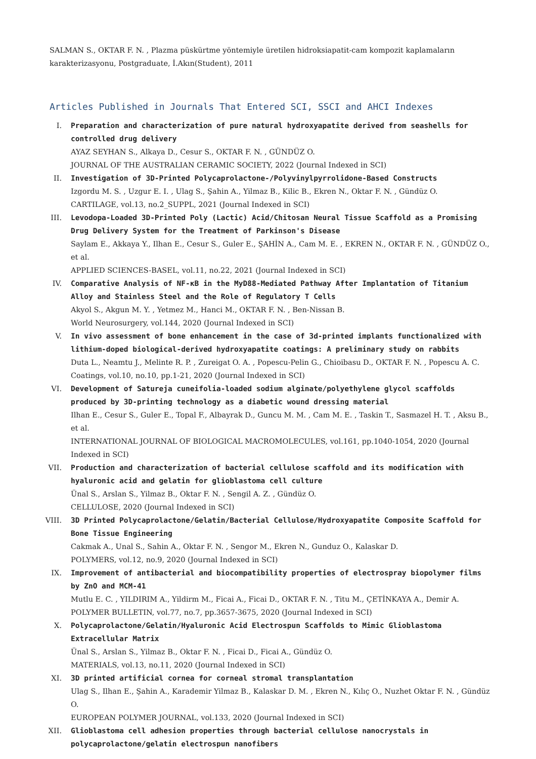SALMAN S., OKTAR F. N. , Plazma püskürtme yöntemiyle üretilen hidroksiapatit-cam kompozit kaplamaların
karakterizasyonu, Postgraduate, İ.Akın(Student), 2011
Articles Published in Journals That Entered SCI, SSCI and AHCI Indexes
I. Preparation and characterization of pure natural hydroxyapatite derived from seashells for controlled drug delivery
AYAZ SEYHAN S., Alkaya D., Cesur S., OKTAR F. N. , GÜNDÜZ O.
JOURNAL OF THE AUSTRALIAN CERAMIC SOCIETY, 2022 (Journal Indexed in SCI)
II. Investigation of 3D-Printed Polycaprolactone-/Polyvinylpyrrolidone-Based Constructs
Izgordu M. S. , Uzgur E. I. , Ulag S., Şahin A., Yilmaz B., Kilic B., Ekren N., Oktar F. N. , Gündüz O.
CARTILAGE, vol.13, no.2_SUPPL, 2021 (Journal Indexed in SCI)
III. Levodopa-Loaded 3D-Printed Poly (Lactic) Acid/Chitosan Neural Tissue Scaffold as a Promising Drug Delivery System for the Treatment of Parkinson's Disease
Saylam E., Akkaya Y., Ilhan E., Cesur S., Guler E., ŞAHİN A., Cam M. E. , EKREN N., OKTAR F. N. , GÜNDÜZ O., et al.
APPLIED SCIENCES-BASEL, vol.11, no.22, 2021 (Journal Indexed in SCI)
IV. Comparative Analysis of NF-κB in the MyD88-Mediated Pathway After Implantation of Titanium Alloy and Stainless Steel and the Role of Regulatory T Cells
Akyol S., Akgun M. Y. , Yetmez M., Hanci M., OKTAR F. N. , Ben-Nissan B.
World Neurosurgery, vol.144, 2020 (Journal Indexed in SCI)
V. In vivo assessment of bone enhancement in the case of 3d-printed implants functionalized with lithium-doped biological-derived hydroxyapatite coatings: A preliminary study on rabbits
Duta L., Neamtu J., Melinte R. P. , Zureigat O. A. , Popescu-Pelin G., Chioibasu D., OKTAR F. N. , Popescu A. C.
Coatings, vol.10, no.10, pp.1-21, 2020 (Journal Indexed in SCI)
VI. Development of Satureja cuneifolia-loaded sodium alginate/polyethylene glycol scaffolds produced by 3D-printing technology as a diabetic wound dressing material
Ilhan E., Cesur S., Guler E., Topal F., Albayrak D., Guncu M. M. , Cam M. E. , Taskin T., Sasmazel H. T. , Aksu B., et al.
INTERNATIONAL JOURNAL OF BIOLOGICAL MACROMOLECULES, vol.161, pp.1040-1054, 2020 (Journal Indexed in SCI)
VII. Production and characterization of bacterial cellulose scaffold and its modification with hyaluronic acid and gelatin for glioblastoma cell culture
Ünal S., Arslan S., Yilmaz B., Oktar F. N. , Sengil A. Z. , Gündüz O.
CELLULOSE, 2020 (Journal Indexed in SCI)
VIII. 3D Printed Polycaprolactone/Gelatin/Bacterial Cellulose/Hydroxyapatite Composite Scaffold for Bone Tissue Engineering
Cakmak A., Unal S., Sahin A., Oktar F. N. , Sengor M., Ekren N., Gunduz O., Kalaskar D.
POLYMERS, vol.12, no.9, 2020 (Journal Indexed in SCI)
IX. Improvement of antibacterial and biocompatibility properties of electrospray biopolymer films by ZnO and MCM-41
Mutlu E. C. , YILDIRIM A., Yildirm M., Ficai A., Ficai D., OKTAR F. N. , Titu M., ÇETİNKAYA A., Demir A.
POLYMER BULLETIN, vol.77, no.7, pp.3657-3675, 2020 (Journal Indexed in SCI)
X. Polycaprolactone/Gelatin/Hyaluronic Acid Electrospun Scaffolds to Mimic Glioblastoma Extracellular Matrix
Ünal S., Arslan S., Yilmaz B., Oktar F. N. , Ficai D., Ficai A., Gündüz O.
MATERIALS, vol.13, no.11, 2020 (Journal Indexed in SCI)
XI. 3D printed artificial cornea for corneal stromal transplantation
Ulag S., Ilhan E., Şahin A., Karademir Yilmaz B., Kalaskar D. M. , Ekren N., Kılıç O., Nuzhet Oktar F. N. , Gündüz O.
EUROPEAN POLYMER JOURNAL, vol.133, 2020 (Journal Indexed in SCI)
XII. Glioblastoma cell adhesion properties through bacterial cellulose nanocrystals in polycaprolactone/gelatin electrospun nanofibers